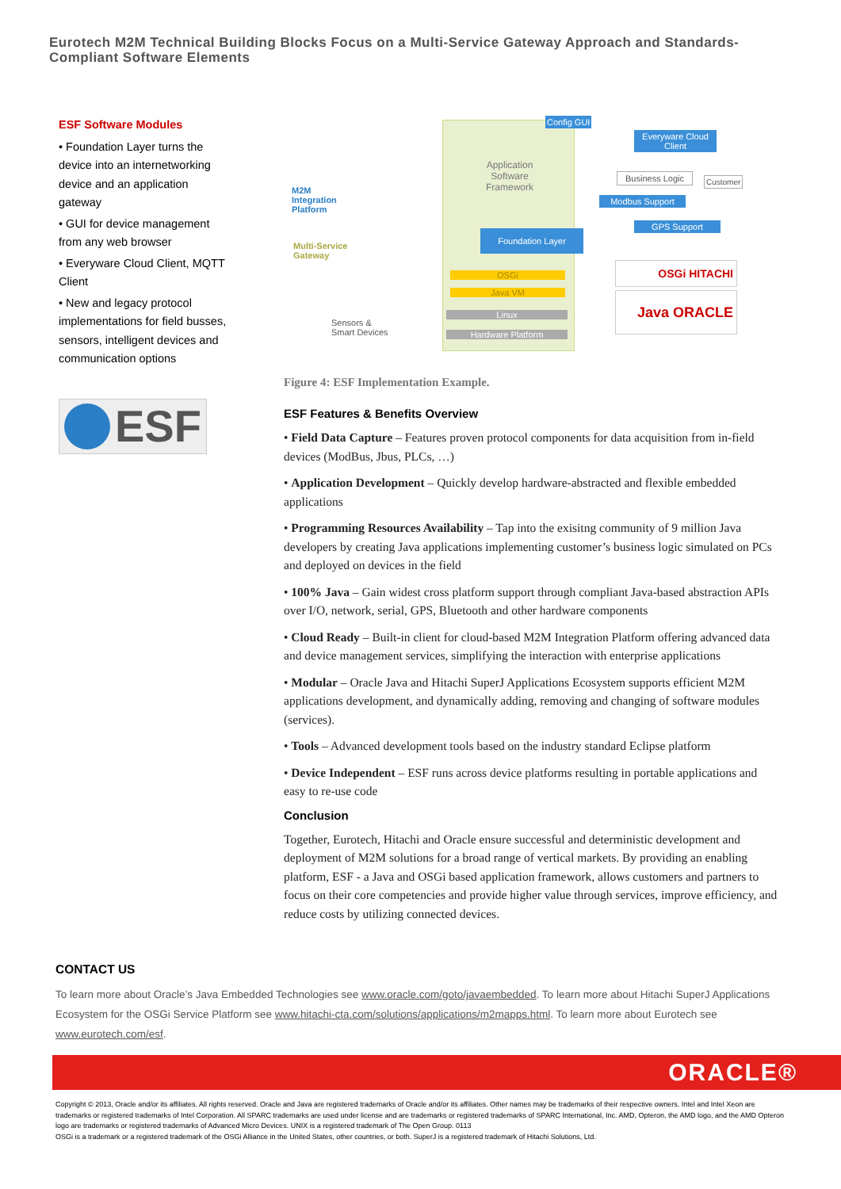Eurotech M2M Technical Building Blocks Focus on a Multi-Service Gateway Approach and Standards-Compliant Software Elements
ESF Software Modules
• Foundation Layer turns the device into an internetworking device and an application gateway
• GUI for device management from any web browser
• Everyware Cloud Client, MQTT Client
• New and legacy protocol implementations for field busses, sensors, intelligent devices and communication options
ESF
M2M
Integration
Platform
Multi-Service
Gateway
Sensors &
Smart Devices
Application
Software
Framework
Config GUI
Everyware Cloud Client
Business Logic Customer
Modbus Support
GPS Support
Foundation Layer
OSGi
Java VM
Linux
Hardware Platform
OSGi HITACHI
Java ORACLE
Figure 4: ESF Implementation Example.
ESF Features & Benefits Overview
• Field Data Capture – Features proven protocol components for data acquisition from in-field devices (ModBus, Jbus, PLCs, …)
• Application Development – Quickly develop hardware-abstracted and flexible embedded applications
• Programming Resources Availability – Tap into the exisitng community of 9 million Java developers by creating Java applications implementing customer’s business logic simulated on PCs and deployed on devices in the field
• 100% Java – Gain widest cross platform support through compliant Java-based abstraction APIs over I/O, network, serial, GPS, Bluetooth and other hardware components
• Cloud Ready – Built-in client for cloud-based M2M Integration Platform offering advanced data and device management services, simplifying the interaction with enterprise applications
• Modular – Oracle Java and Hitachi SuperJ Applications Ecosystem supports efficient M2M applications development, and dynamically adding, removing and changing of software modules (services).
• Tools – Advanced development tools based on the industry standard Eclipse platform
• Device Independent – ESF runs across device platforms resulting in portable applications and easy to re-use code
Conclusion
Together, Eurotech, Hitachi and Oracle ensure successful and deterministic development and deployment of M2M solutions for a broad range of vertical markets. By providing an enabling platform, ESF - a Java and OSGi based application framework, allows customers and partners to focus on their core competencies and provide higher value through services, improve efficiency, and reduce costs by utilizing connected devices.
CONTACT US
To learn more about Oracle’s Java Embedded Technologies see www.oracle.com/goto/javaembedded. To learn more about Hitachi SuperJ Applications Ecosystem for the OSGi Service Platform see www.hitachi-cta.com/solutions/applications/m2mapps.html. To learn more about Eurotech see www.eurotech.com/esf.
ORACLE®
Copyright © 2013, Oracle and/or its affiliates. All rights reserved. Oracle and Java are registered trademarks of Oracle and/or its affiliates. Other names may be trademarks of their respective owners. Intel and Intel Xeon are trademarks or registered trademarks of Intel Corporation. All SPARC trademarks are used under license and are trademarks or registered trademarks of SPARC International, Inc. AMD, Opteron, the AMD logo, and the AMD Opteron logo are trademarks or registered trademarks of Advanced Micro Devices. UNIX is a registered trademark of The Open Group. 0113
OSGi is a trademark or a registered trademark of the OSGi Alliance in the United States, other countries, or both. SuperJ is a registered trademark of Hitachi Solutions, Ltd.